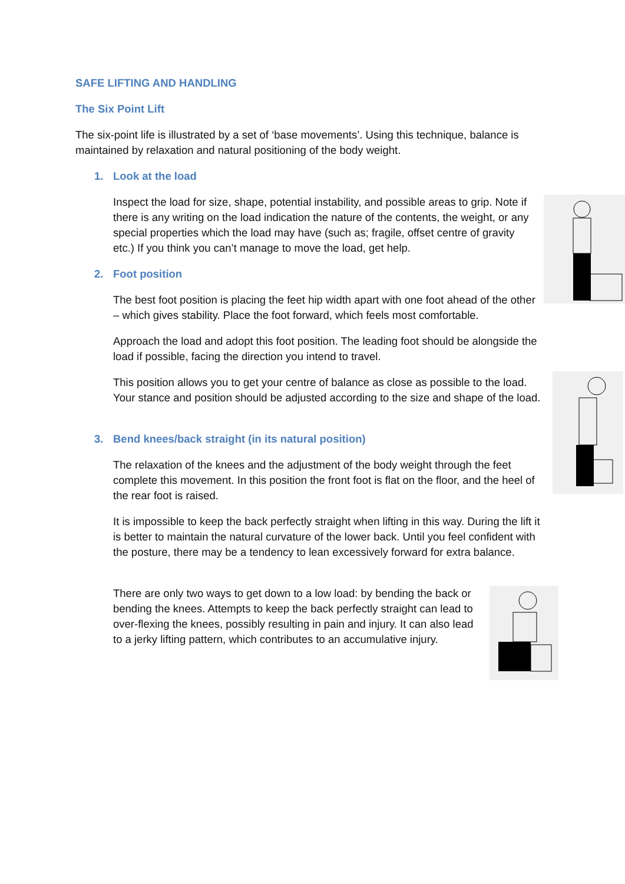SAFE LIFTING AND HANDLING
The Six Point Lift
The six-point life is illustrated by a set of ‘base movements’. Using this technique, balance is maintained by relaxation and natural positioning of the body weight.
1. Look at the load
Inspect the load for size, shape, potential instability, and possible areas to grip. Note if there is any writing on the load indication the nature of the contents, the weight, or any special properties which the load may have (such as; fragile, offset centre of gravity etc.) If you think you can’t manage to move the load, get help.
2. Foot position
The best foot position is placing the feet hip width apart with one foot ahead of the other – which gives stability. Place the foot forward, which feels most comfortable.
Approach the load and adopt this foot position. The leading foot should be alongside the load if possible, facing the direction you intend to travel.
This position allows you to get your centre of balance as close as possible to the load. Your stance and position should be adjusted according to the size and shape of the load.
3. Bend knees/back straight (in its natural position)
The relaxation of the knees and the adjustment of the body weight through the feet complete this movement. In this position the front foot is flat on the floor, and the heel of the rear foot is raised.
It is impossible to keep the back perfectly straight when lifting in this way. During the lift it is better to maintain the natural curvature of the lower back. Until you feel confident with the posture, there may be a tendency to lean excessively forward for extra balance.
There are only two ways to get down to a low load: by bending the back or bending the knees. Attempts to keep the back perfectly straight can lead to over-flexing the knees, possibly resulting in pain and injury. It can also lead to a jerky lifting pattern, which contributes to an accumulative injury.